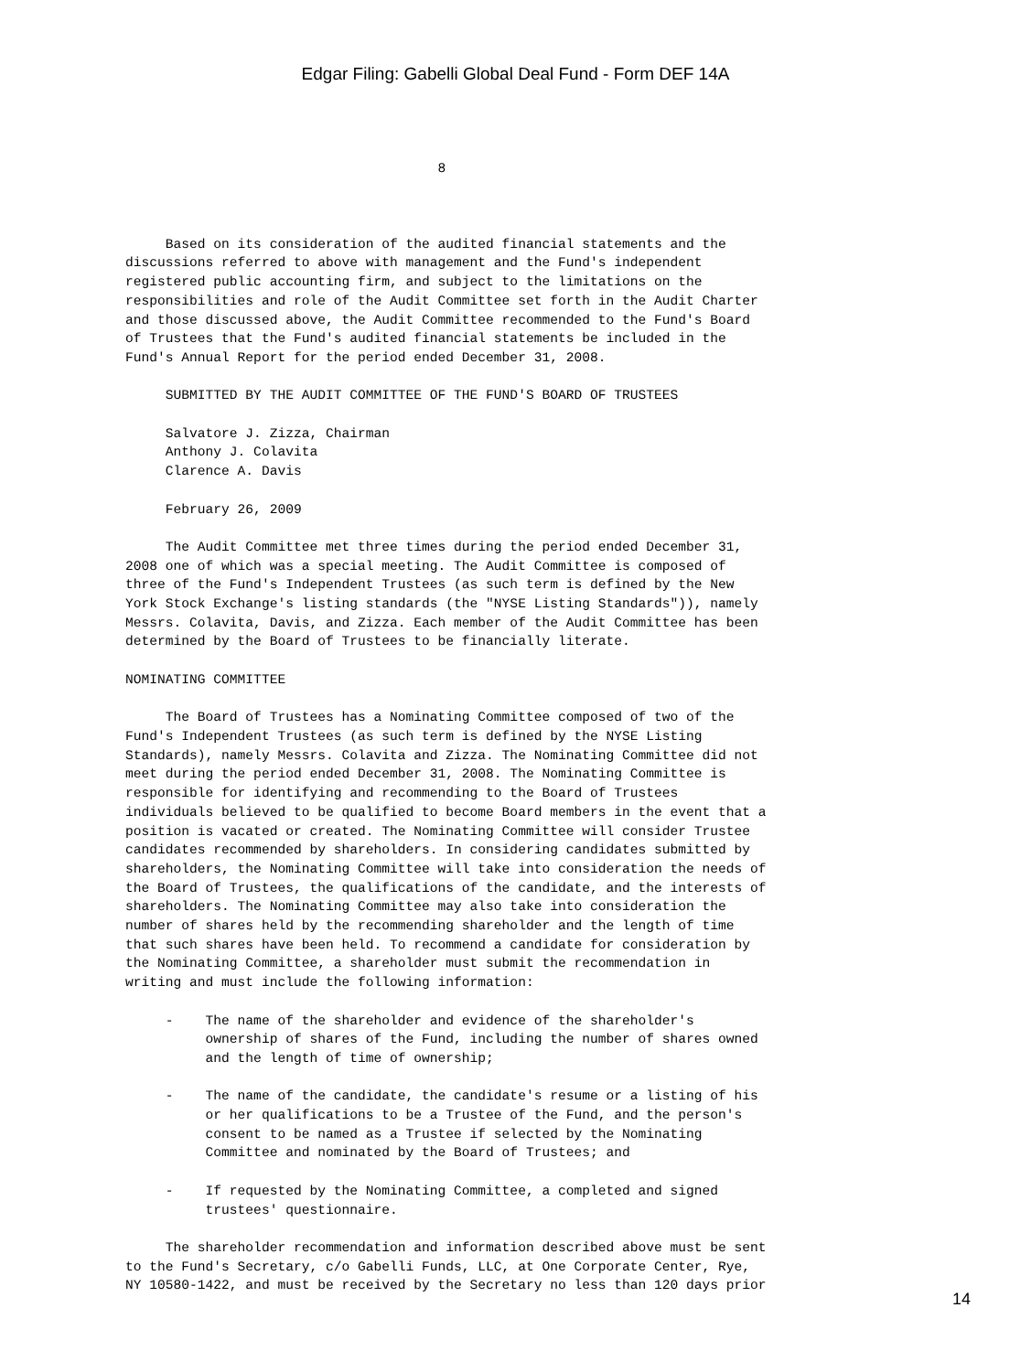Edgar Filing: Gabelli Global Deal Fund - Form DEF 14A
                                       8
     Based on its consideration of the audited financial statements and the
discussions referred to above with management and the Fund's independent
registered public accounting firm, and subject to the limitations on the
responsibilities and role of the Audit Committee set forth in the Audit Charter
and those discussed above, the Audit Committee recommended to the Fund's Board
of Trustees that the Fund's audited financial statements be included in the
Fund's Annual Report for the period ended December 31, 2008.

     SUBMITTED BY THE AUDIT COMMITTEE OF THE FUND'S BOARD OF TRUSTEES

     Salvatore J. Zizza, Chairman
     Anthony J. Colavita
     Clarence A. Davis

     February 26, 2009

     The Audit Committee met three times during the period ended December 31,
2008 one of which was a special meeting. The Audit Committee is composed of
three of the Fund's Independent Trustees (as such term is defined by the New
York Stock Exchange's listing standards (the "NYSE Listing Standards")), namely
Messrs. Colavita, Davis, and Zizza. Each member of the Audit Committee has been
determined by the Board of Trustees to be financially literate.

NOMINATING COMMITTEE

     The Board of Trustees has a Nominating Committee composed of two of the
Fund's Independent Trustees (as such term is defined by the NYSE Listing
Standards), namely Messrs. Colavita and Zizza. The Nominating Committee did not
meet during the period ended December 31, 2008. The Nominating Committee is
responsible for identifying and recommending to the Board of Trustees
individuals believed to be qualified to become Board members in the event that a
position is vacated or created. The Nominating Committee will consider Trustee
candidates recommended by shareholders. In considering candidates submitted by
shareholders, the Nominating Committee will take into consideration the needs of
the Board of Trustees, the qualifications of the candidate, and the interests of
shareholders. The Nominating Committee may also take into consideration the
number of shares held by the recommending shareholder and the length of time
that such shares have been held. To recommend a candidate for consideration by
the Nominating Committee, a shareholder must submit the recommendation in
writing and must include the following information:

     -    The name of the shareholder and evidence of the shareholder's
          ownership of shares of the Fund, including the number of shares owned
          and the length of time of ownership;

     -    The name of the candidate, the candidate's resume or a listing of his
          or her qualifications to be a Trustee of the Fund, and the person's
          consent to be named as a Trustee if selected by the Nominating
          Committee and nominated by the Board of Trustees; and

     -    If requested by the Nominating Committee, a completed and signed
          trustees' questionnaire.

     The shareholder recommendation and information described above must be sent
to the Fund's Secretary, c/o Gabelli Funds, LLC, at One Corporate Center, Rye,
NY 10580-1422, and must be received by the Secretary no less than 120 days prior
14